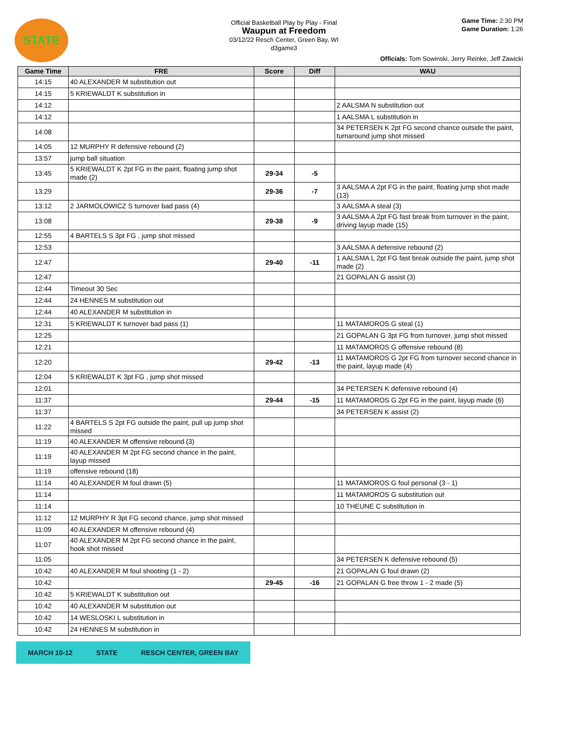STATE
Official Basketball Play by Play - Final
Waupun at Freedom
03/12/22 Resch Center, Green Bay, WI
d3game3
Game Time: 2:30 PM
Game Duration: 1:26
Officials: Tom Sowinski, Jerry Reinke, Jeff Zawicki
| Game Time | FRE | Score | Diff | WAU |
| --- | --- | --- | --- | --- |
| 14:15 | 40 ALEXANDER M substitution out | | | |
| 14:15 | 5 KRIEWALDT K substitution in | | | |
| 14:12 | | | | 2 AALSMA N substitution out |
| 14:12 | | | | 1 AALSMA L substitution in |
| 14:08 | | | | 34 PETERSEN K 2pt FG second chance outside the paint, turnaround jump shot missed |
| 14:05 | 12 MURPHY R defensive rebound (2) | | | |
| 13:57 | jump ball situation | | | |
| 13:45 | 5 KRIEWALDT K 2pt FG in the paint, floating jump shot made (2) | 29-34 | -5 | |
| 13:29 | | 29-36 | -7 | 3 AALSMA A 2pt FG in the paint, floating jump shot made (13) |
| 13:12 | 2 JARMOLOWICZ S turnover bad pass (4) | | | 3 AALSMA A steal (3) |
| 13:08 | | 29-38 | -9 | 3 AALSMA A 2pt FG fast break from turnover in the paint, driving layup made (15) |
| 12:55 | 4 BARTELS S 3pt FG , jump shot missed | | | |
| 12:53 | | | | 3 AALSMA A defensive rebound (2) |
| 12:47 | | 29-40 | -11 | 1 AALSMA L 2pt FG fast break outside the paint, jump shot made (2) |
| 12:47 | | | | 21 GOPALAN G assist (3) |
| 12:44 | Timeout 30 Sec | | | |
| 12:44 | 24 HENNES M substitution out | | | |
| 12:44 | 40 ALEXANDER M substitution in | | | |
| 12:31 | 5 KRIEWALDT K turnover bad pass (1) | | | 11 MATAMOROS G steal (1) |
| 12:25 | | | | 21 GOPALAN G 3pt FG from turnover, jump shot missed |
| 12:21 | | | | 11 MATAMOROS G offensive rebound (8) |
| 12:20 | | 29-42 | -13 | 11 MATAMOROS G 2pt FG from turnover second chance in the paint, layup made (4) |
| 12:04 | 5 KRIEWALDT K 3pt FG , jump shot missed | | | |
| 12:01 | | | | 34 PETERSEN K defensive rebound (4) |
| 11:37 | | 29-44 | -15 | 11 MATAMOROS G 2pt FG in the paint, layup made (6) |
| 11:37 | | | | 34 PETERSEN K assist (2) |
| 11:22 | 4 BARTELS S 2pt FG outside the paint, pull up jump shot missed | | | |
| 11:19 | 40 ALEXANDER M offensive rebound (3) | | | |
| 11:19 | 40 ALEXANDER M 2pt FG second chance in the paint, layup missed | | | |
| 11:19 | offensive rebound (18) | | | |
| 11:14 | 40 ALEXANDER M foul drawn (5) | | | 11 MATAMOROS G foul personal (3 - 1) |
| 11:14 | | | | 11 MATAMOROS G substitution out |
| 11:14 | | | | 10 THEUNE C substitution in |
| 11:12 | 12 MURPHY R 3pt FG second chance, jump shot missed | | | |
| 11:09 | 40 ALEXANDER M offensive rebound (4) | | | |
| 11:07 | 40 ALEXANDER M 2pt FG second chance in the paint, hook shot missed | | | |
| 11:05 | | | | 34 PETERSEN K defensive rebound (5) |
| 10:42 | 40 ALEXANDER M foul shooting (1 - 2) | | | 21 GOPALAN G foul drawn (2) |
| 10:42 | | 29-45 | -16 | 21 GOPALAN G free throw 1 - 2 made (5) |
| 10:42 | 5 KRIEWALDT K substitution out | | | |
| 10:42 | 40 ALEXANDER M substitution out | | | |
| 10:42 | 14 WESLOSKI L substitution in | | | |
| 10:42 | 24 HENNES M substitution in | | | |
MARCH 10-12 STATE RESCH CENTER, GREEN BAY